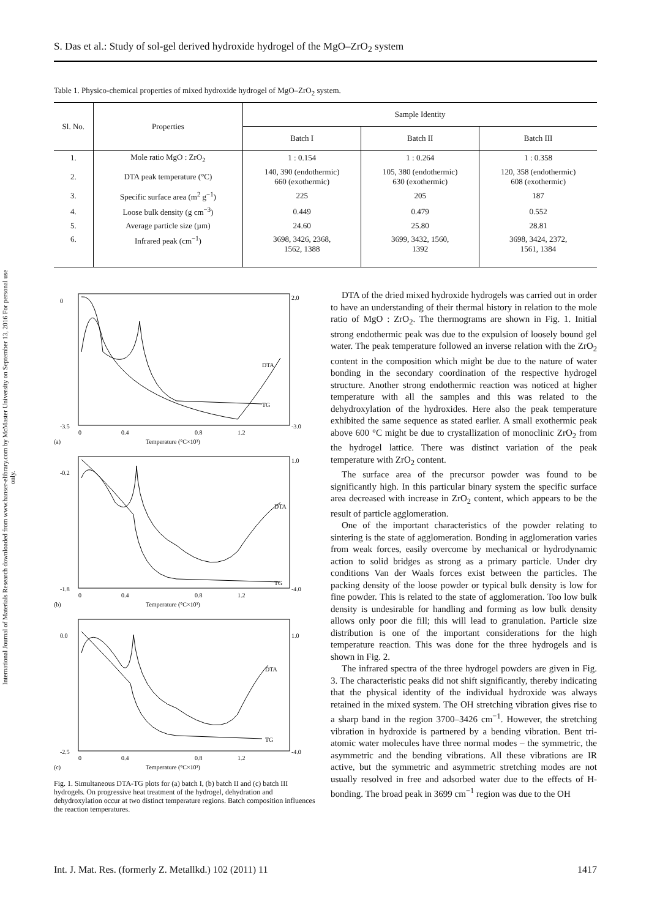International Journal of Materials Research downloaded from www.hanser-elibrary.com by McMaster University on September 13, 2016 For personal use only.
S. Das et al.: Study of sol-gel derived hydroxide hydrogel of the MgO–ZrO<sub>2</sub> system
Table 1. Physico-chemical properties of mixed hydroxide hydrogel of MgO–ZrO<sub>2</sub> system.
| Sl. No. | Properties | Sample Identity | | |
| --- | --- | --- | --- | --- |
| | | Batch I | Batch II | Batch III |
| 1. | Mole ratio MgO : ZrO<sub>2</sub> | 1 : 0.154 | 1 : 0.264 | 1 : 0.358 |
| 2. | DTA peak temperature (°C) | 140, 390 (endothermic) 660 (exothermic) | 105, 380 (endothermic) 630 (exothermic) | 120, 358 (endothermic) 608 (exothermic) |
| 3. | Specific surface area (m<sup>2</sup> g<sup>−1</sup>) | 225 | 205 | 187 |
| 4. | Loose bulk density (g cm<sup>−3</sup>) | 0.449 | 0.479 | 0.552 |
| 5. | Average particle size (µm) | 24.60 | 25.80 | 28.81 |
| 6. | Infrared peak (cm<sup>−1</sup>) | 3698, 3426, 2368, 1562, 1388 | 3699, 3432, 1560, 1392 | 3698, 3424, 2372, 1561, 1384 |
0
-3.5
0
0.4
0.8
1.2
2.0
-3.0
DTA
TG
Temperature (°C×10³)
(a)
-0.2
-1.8
0
0.4
0.8
1.2
1.0
-4.0
DTA
TG
Temperature (°C×10³)
(b)
0.0
-2.5
0
0.4
0.8
1.2
1.0
-4.0
DTA
TG
Temperature (°C×10³)
(c)
Fig. 1. Simultaneous DTA-TG plots for (a) batch I, (b) batch II and (c) batch III hydrogels. On progressive heat treatment of the hydrogel, dehydration and dehydroxylation occur at two distinct temperature regions. Batch composition influences the reaction temperatures.
DTA of the dried mixed hydroxide hydrogels was carried out in order to have an understanding of their thermal history in relation to the mole ratio of MgO : ZrO<sub>2</sub>. The thermograms are shown in Fig. 1. Initial strong endothermic peak was due to the expulsion of loosely bound gel water. The peak temperature followed an inverse relation with the ZrO<sub>2</sub> content in the composition which might be due to the nature of water bonding in the secondary coordination of the respective hydrogel structure. Another strong endothermic reaction was noticed at higher temperature with all the samples and this was related to the dehydroxylation of the hydroxides. Here also the peak temperature exhibited the same sequence as stated earlier. A small exothermic peak above 600 °C might be due to crystallization of monoclinic ZrO<sub>2</sub> from the hydrogel lattice. There was distinct variation of the peak temperature with ZrO<sub>2</sub> content.
The surface area of the precursor powder was found to be significantly high. In this particular binary system the specific surface area decreased with increase in ZrO<sub>2</sub> content, which appears to be the result of particle agglomeration.
One of the important characteristics of the powder relating to sintering is the state of agglomeration. Bonding in agglomeration varies from weak forces, easily overcome by mechanical or hydrodynamic action to solid bridges as strong as a primary particle. Under dry conditions Van der Waals forces exist between the particles. The packing density of the loose powder or typical bulk density is low for fine powder. This is related to the state of agglomeration. Too low bulk density is undesirable for handling and forming as low bulk density allows only poor die fill; this will lead to granulation. Particle size distribution is one of the important considerations for the high temperature reaction. This was done for the three hydrogels and is shown in Fig. 2.
The infrared spectra of the three hydrogel powders are given in Fig. 3. The characteristic peaks did not shift significantly, thereby indicating that the physical identity of the individual hydroxide was always retained in the mixed system. The OH stretching vibration gives rise to a sharp band in the region 3700–3426 cm<sup>−1</sup>. However, the stretching vibration in hydroxide is partnered by a bending vibration. Bent tri-atomic water molecules have three normal modes – the symmetric, the asymmetric and the bending vibrations. All these vibrations are IR active, but the symmetric and asymmetric stretching modes are not usually resolved in free and adsorbed water due to the effects of H-bonding. The broad peak in 3699 cm<sup>−1</sup> region was due to the OH
Int. J. Mat. Res. (formerly Z. Metallkd.) 102 (2011) 11 1417